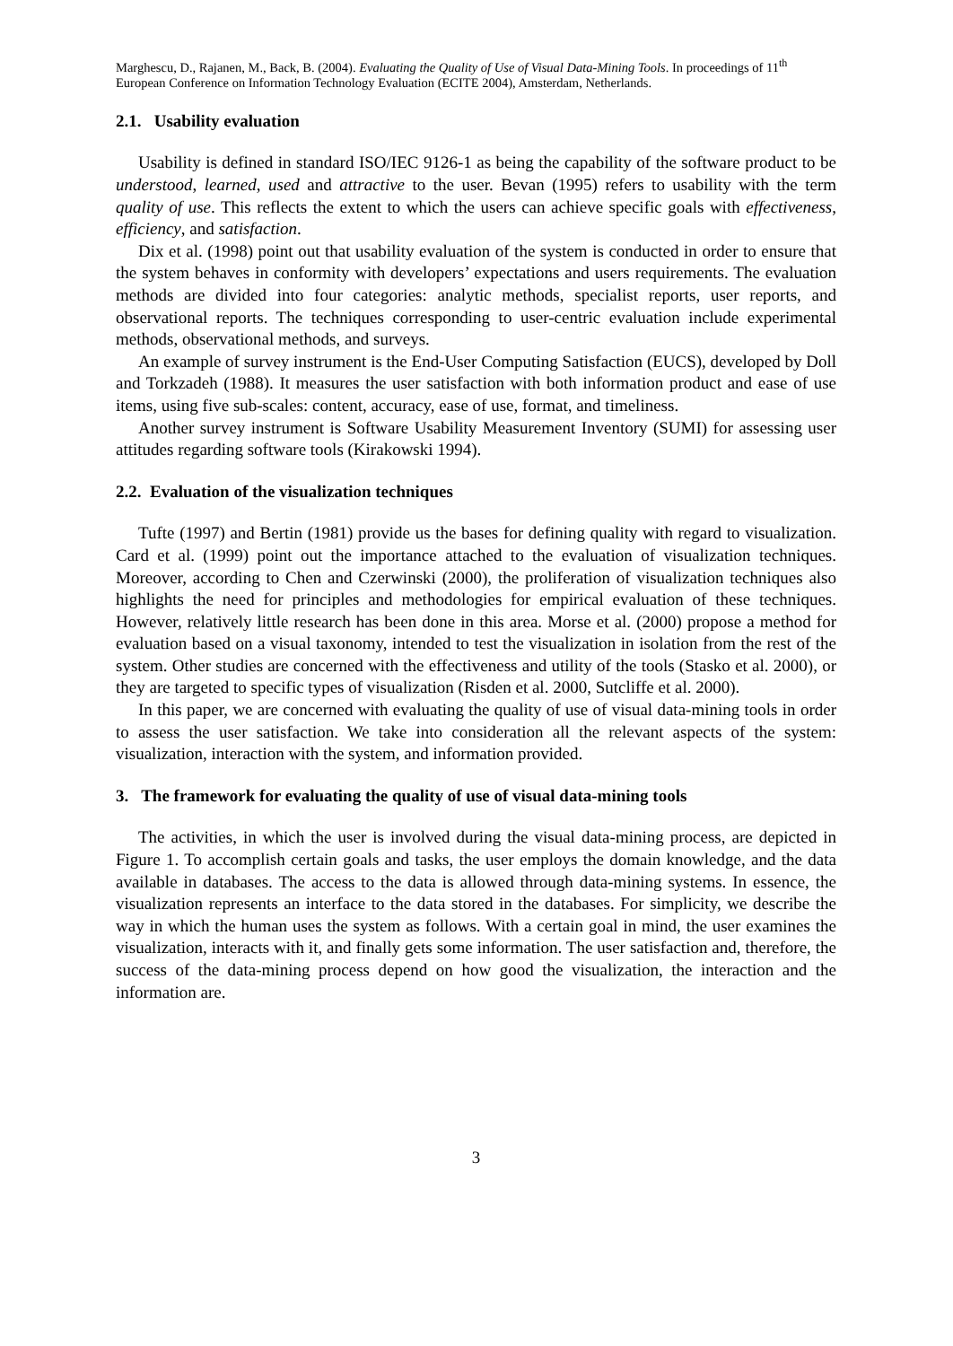Marghescu, D., Rajanen, M., Back, B. (2004). Evaluating the Quality of Use of Visual Data-Mining Tools. In proceedings of 11<sup>th</sup> European Conference on Information Technology Evaluation (ECITE 2004), Amsterdam, Netherlands.
2.1. Usability evaluation
Usability is defined in standard ISO/IEC 9126-1 as being the capability of the software product to be understood, learned, used and attractive to the user. Bevan (1995) refers to usability with the term quality of use. This reflects the extent to which the users can achieve specific goals with effectiveness, efficiency, and satisfaction.
Dix et al. (1998) point out that usability evaluation of the system is conducted in order to ensure that the system behaves in conformity with developers’ expectations and users requirements. The evaluation methods are divided into four categories: analytic methods, specialist reports, user reports, and observational reports. The techniques corresponding to user-centric evaluation include experimental methods, observational methods, and surveys.
An example of survey instrument is the End-User Computing Satisfaction (EUCS), developed by Doll and Torkzadeh (1988). It measures the user satisfaction with both information product and ease of use items, using five sub-scales: content, accuracy, ease of use, format, and timeliness.
Another survey instrument is Software Usability Measurement Inventory (SUMI) for assessing user attitudes regarding software tools (Kirakowski 1994).
2.2. Evaluation of the visualization techniques
Tufte (1997) and Bertin (1981) provide us the bases for defining quality with regard to visualization. Card et al. (1999) point out the importance attached to the evaluation of visualization techniques. Moreover, according to Chen and Czerwinski (2000), the proliferation of visualization techniques also highlights the need for principles and methodologies for empirical evaluation of these techniques. However, relatively little research has been done in this area. Morse et al. (2000) propose a method for evaluation based on a visual taxonomy, intended to test the visualization in isolation from the rest of the system. Other studies are concerned with the effectiveness and utility of the tools (Stasko et al. 2000), or they are targeted to specific types of visualization (Risden et al. 2000, Sutcliffe et al. 2000).
In this paper, we are concerned with evaluating the quality of use of visual data-mining tools in order to assess the user satisfaction. We take into consideration all the relevant aspects of the system: visualization, interaction with the system, and information provided.
3. The framework for evaluating the quality of use of visual data-mining tools
The activities, in which the user is involved during the visual data-mining process, are depicted in Figure 1. To accomplish certain goals and tasks, the user employs the domain knowledge, and the data available in databases. The access to the data is allowed through data-mining systems. In essence, the visualization represents an interface to the data stored in the databases. For simplicity, we describe the way in which the human uses the system as follows. With a certain goal in mind, the user examines the visualization, interacts with it, and finally gets some information. The user satisfaction and, therefore, the success of the data-mining process depend on how good the visualization, the interaction and the information are.
3